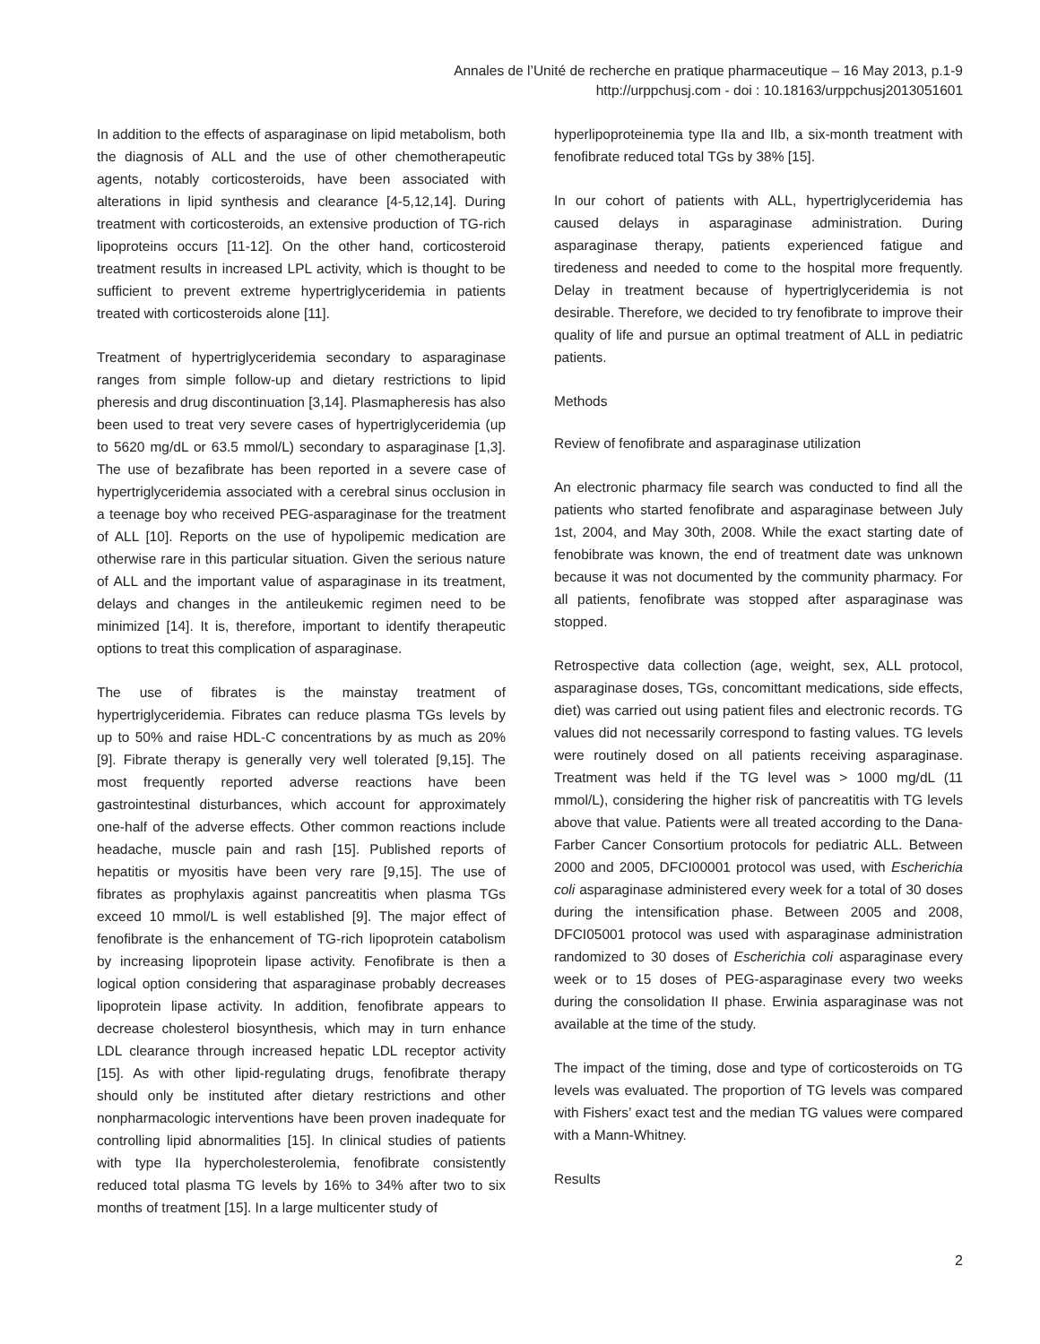Annales de l’Unité de recherche en pratique pharmaceutique – 16 May 2013, p.1-9
http://urppchusj.com - doi : 10.18163/urppchusj2013051601
In addition to the effects of asparaginase on lipid metabolism, both the diagnosis of ALL and the use of other chemotherapeutic agents, notably corticosteroids, have been associated with alterations in lipid synthesis and clearance [4-5,12,14]. During treatment with corticosteroids, an extensive production of TG-rich lipoproteins occurs [11-12]. On the other hand, corticosteroid treatment results in increased LPL activity, which is thought to be sufficient to prevent extreme hypertriglyceridemia in patients treated with corticosteroids alone [11].
Treatment of hypertriglyceridemia secondary to asparaginase ranges from simple follow-up and dietary restrictions to lipid pheresis and drug discontinuation [3,14]. Plasmapheresis has also been used to treat very severe cases of hypertriglyceridemia (up to 5620 mg/dL or 63.5 mmol/L) secondary to asparaginase [1,3]. The use of bezafibrate has been reported in a severe case of hypertriglyceridemia associated with a cerebral sinus occlusion in a teenage boy who received PEG-asparaginase for the treatment of ALL [10]. Reports on the use of hypolipemic medication are otherwise rare in this particular situation. Given the serious nature of ALL and the important value of asparaginase in its treatment, delays and changes in the antileukemic regimen need to be minimized [14]. It is, therefore, important to identify therapeutic options to treat this complication of asparaginase.
The use of fibrates is the mainstay treatment of hypertriglyceridemia. Fibrates can reduce plasma TGs levels by up to 50% and raise HDL-C concentrations by as much as 20% [9]. Fibrate therapy is generally very well tolerated [9,15]. The most frequently reported adverse reactions have been gastrointestinal disturbances, which account for approximately one-half of the adverse effects. Other common reactions include headache, muscle pain and rash [15]. Published reports of hepatitis or myositis have been very rare [9,15]. The use of fibrates as prophylaxis against pancreatitis when plasma TGs exceed 10 mmol/L is well established [9]. The major effect of fenofibrate is the enhancement of TG-rich lipoprotein catabolism by increasing lipoprotein lipase activity. Fenofibrate is then a logical option considering that asparaginase probably decreases lipoprotein lipase activity. In addition, fenofibrate appears to decrease cholesterol biosynthesis, which may in turn enhance LDL clearance through increased hepatic LDL receptor activity [15]. As with other lipid-regulating drugs, fenofibrate therapy should only be instituted after dietary restrictions and other nonpharmacologic interventions have been proven inadequate for controlling lipid abnormalities [15]. In clinical studies of patients with type IIa hypercholesterolemia, fenofibrate consistently reduced total plasma TG levels by 16% to 34% after two to six months of treatment [15]. In a large multicenter study of
hyperlipoproteinemia type IIa and IIb, a six-month treatment with fenofibrate reduced total TGs by 38% [15].
In our cohort of patients with ALL, hypertriglyceridemia has caused delays in asparaginase administration. During asparaginase therapy, patients experienced fatigue and tiredeness and needed to come to the hospital more frequently. Delay in treatment because of hypertriglyceridemia is not desirable. Therefore, we decided to try fenofibrate to improve their quality of life and pursue an optimal treatment of ALL in pediatric patients.
Methods
Review of fenofibrate and asparaginase utilization
An electronic pharmacy file search was conducted to find all the patients who started fenofibrate and asparaginase between July 1st, 2004, and May 30th, 2008. While the exact starting date of fenobibrate was known, the end of treatment date was unknown because it was not documented by the community pharmacy. For all patients, fenofibrate was stopped after asparaginase was stopped.
Retrospective data collection (age, weight, sex, ALL protocol, asparaginase doses, TGs, concomittant medications, side effects, diet) was carried out using patient files and electronic records. TG values did not necessarily correspond to fasting values. TG levels were routinely dosed on all patients receiving asparaginase. Treatment was held if the TG level was > 1000 mg/dL (11 mmol/L), considering the higher risk of pancreatitis with TG levels above that value. Patients were all treated according to the Dana-Farber Cancer Consortium protocols for pediatric ALL. Between 2000 and 2005, DFCI00001 protocol was used, with Escherichia coli asparaginase administered every week for a total of 30 doses during the intensification phase. Between 2005 and 2008, DFCI05001 protocol was used with asparaginase administration randomized to 30 doses of Escherichia coli asparaginase every week or to 15 doses of PEG-asparaginase every two weeks during the consolidation II phase. Erwinia asparaginase was not available at the time of the study.
The impact of the timing, dose and type of corticosteroids on TG levels was evaluated. The proportion of TG levels was compared with Fishers’ exact test and the median TG values were compared with a Mann-Whitney.
Results
2